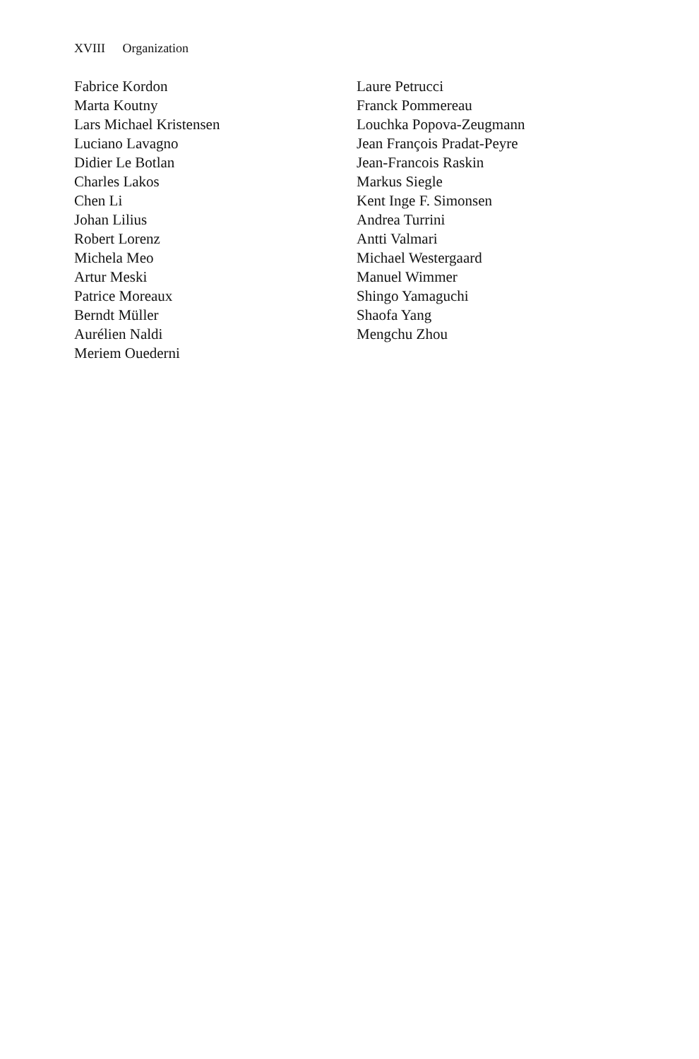XVIII Organization
Fabrice Kordon
Marta Koutny
Lars Michael Kristensen
Luciano Lavagno
Didier Le Botlan
Charles Lakos
Chen Li
Johan Lilius
Robert Lorenz
Michela Meo
Artur Meski
Patrice Moreaux
Berndt Müller
Aurélien Naldi
Meriem Ouederni
Laure Petrucci
Franck Pommereau
Louchka Popova-Zeugmann
Jean François Pradat-Peyre
Jean-Francois Raskin
Markus Siegle
Kent Inge F. Simonsen
Andrea Turrini
Antti Valmari
Michael Westergaard
Manuel Wimmer
Shingo Yamaguchi
Shaofa Yang
Mengchu Zhou